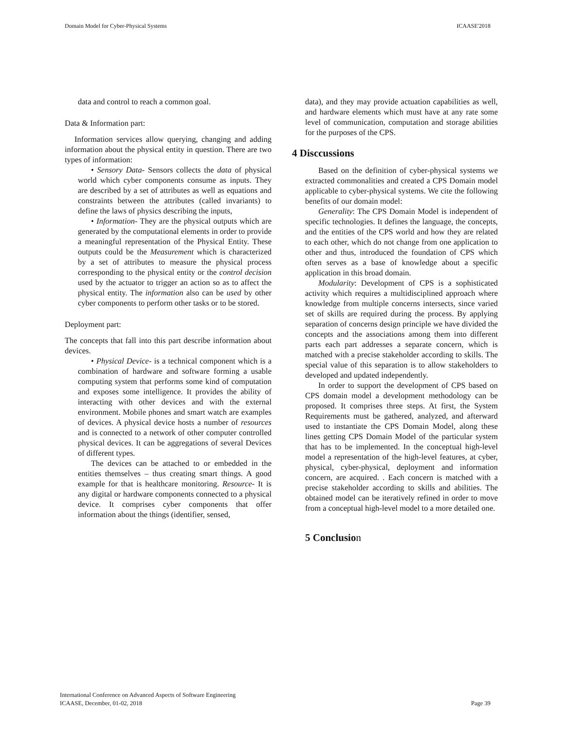Domain Model for Cyber-Physical Systems ICAASE'2018
data and control to reach a common goal.
Data & Information part:
Information services allow querying, changing and adding information about the physical entity in question. There are two types of information:
• Sensory Data- Sensors collects the data of physical world which cyber components consume as inputs. They are described by a set of attributes as well as equations and constraints between the attributes (called invariants) to define the laws of physics describing the inputs,
• Information- They are the physical outputs which are generated by the computational elements in order to provide a meaningful representation of the Physical Entity. These outputs could be the Measurement which is characterized by a set of attributes to measure the physical process corresponding to the physical entity or the control decision used by the actuator to trigger an action so as to affect the physical entity. The information also can be used by other cyber components to perform other tasks or to be stored.
Deployment part:
The concepts that fall into this part describe information about devices.
• Physical Device- is a technical component which is a combination of hardware and software forming a usable computing system that performs some kind of computation and exposes some intelligence. It provides the ability of interacting with other devices and with the external environment. Mobile phones and smart watch are examples of devices. A physical device hosts a number of resources and is connected to a network of other computer controlled physical devices. It can be aggregations of several Devices of different types.
The devices can be attached to or embedded in the entities themselves – thus creating smart things. A good example for that is healthcare monitoring. Resource- It is any digital or hardware components connected to a physical device. It comprises cyber components that offer information about the things (identifier, sensed,
data), and they may provide actuation capabilities as well, and hardware elements which must have at any rate some level of communication, computation and storage abilities for the purposes of the CPS.
4 Disccussions
Based on the definition of cyber-physical systems we extracted commonalities and created a CPS Domain model applicable to cyber-physical systems. We cite the following benefits of our domain model:
Generality: The CPS Domain Model is independent of specific technologies. It defines the language, the concepts, and the entities of the CPS world and how they are related to each other, which do not change from one application to other and thus, introduced the foundation of CPS which often serves as a base of knowledge about a specific application in this broad domain.
Modularity: Development of CPS is a sophisticated activity which requires a multidisciplined approach where knowledge from multiple concerns intersects, since varied set of skills are required during the process. By applying separation of concerns design principle we have divided the concepts and the associations among them into different parts each part addresses a separate concern, which is matched with a precise stakeholder according to skills. The special value of this separation is to allow stakeholders to developed and updated independently.
In order to support the development of CPS based on CPS domain model a development methodology can be proposed. It comprises three steps. At first, the System Requirements must be gathered, analyzed, and afterward used to instantiate the CPS Domain Model, along these lines getting CPS Domain Model of the particular system that has to be implemented. In the conceptual high-level model a representation of the high-level features, at cyber, physical, cyber-physical, deployment and information concern, are acquired. . Each concern is matched with a precise stakeholder according to skills and abilities. The obtained model can be iteratively refined in order to move from a conceptual high-level model to a more detailed one.
5 Conclusion
International Conference on Advanced Aspects of Software Engineering
ICAASE, December, 01-02, 2018
Page 39